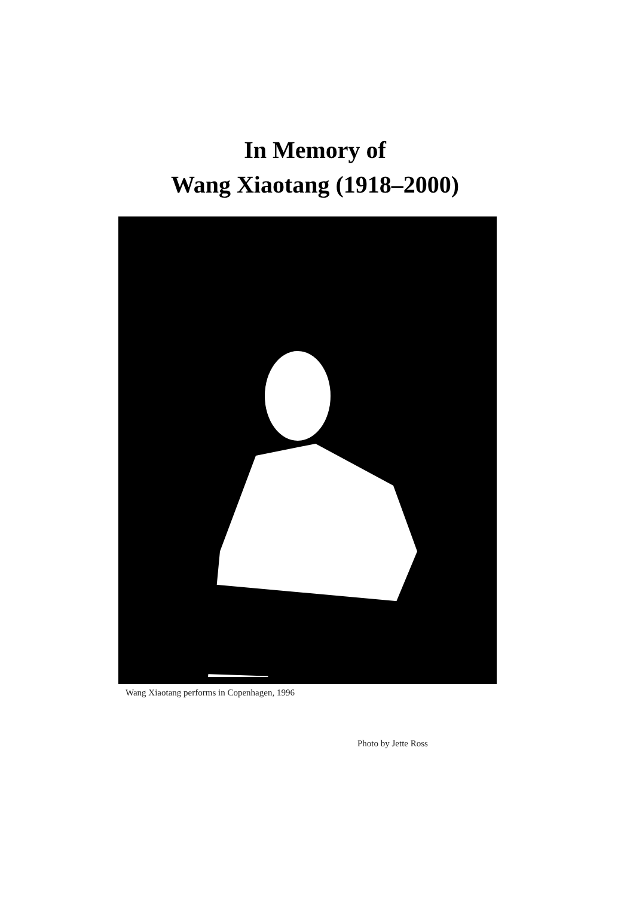In Memory of
Wang Xiaotang (1918–2000)
Wang Xiaotang performs in Copenhagen, 1996
Photo by Jette Ross